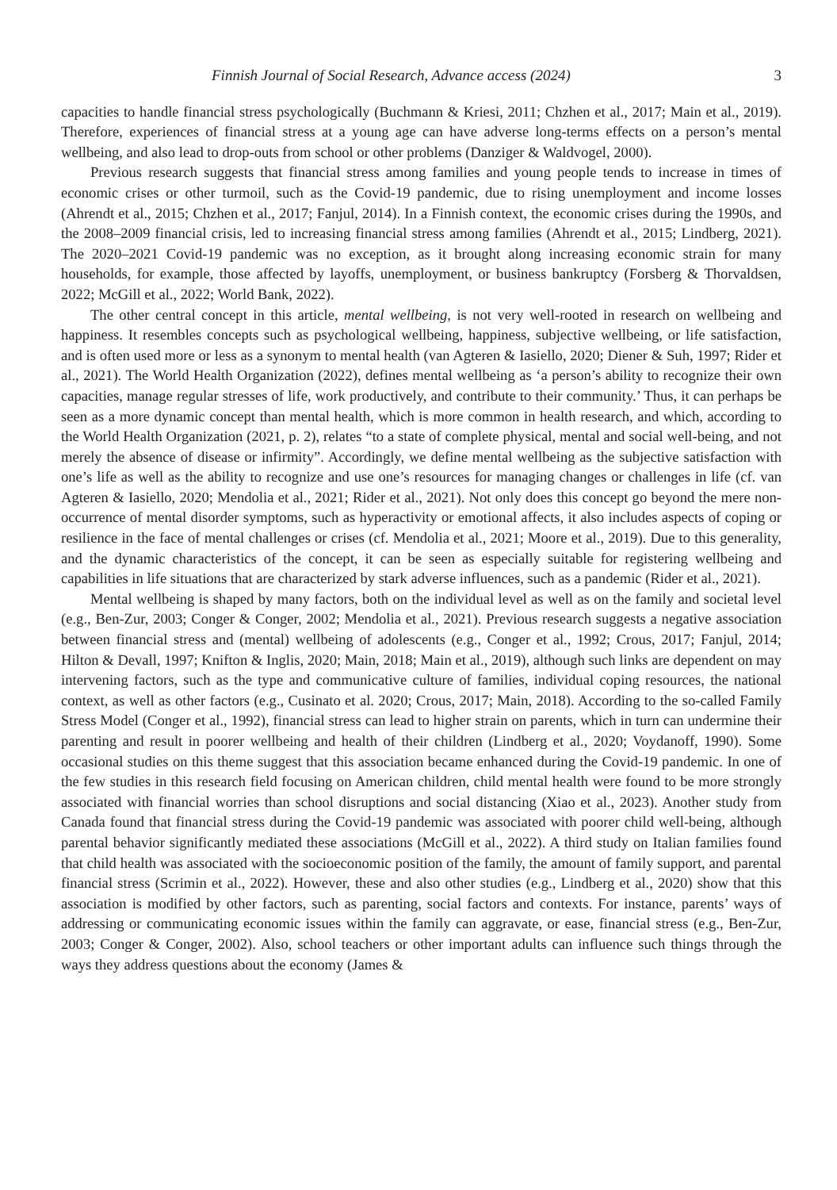Finnish Journal of Social Research, Advance access (2024) 3
capacities to handle financial stress psychologically (Buchmann & Kriesi, 2011; Chzhen et al., 2017; Main et al., 2019). Therefore, experiences of financial stress at a young age can have adverse long-terms effects on a person’s mental wellbeing, and also lead to drop-outs from school or other problems (Danziger & Waldvogel, 2000).
Previous research suggests that financial stress among families and young people tends to increase in times of economic crises or other turmoil, such as the Covid-19 pandemic, due to rising unemployment and income losses (Ahrendt et al., 2015; Chzhen et al., 2017; Fanjul, 2014). In a Finnish context, the economic crises during the 1990s, and the 2008–2009 financial crisis, led to increasing financial stress among families (Ahrendt et al., 2015; Lindberg, 2021). The 2020–2021 Covid-19 pandemic was no exception, as it brought along increasing economic strain for many households, for example, those affected by layoffs, unemployment, or business bankruptcy (Forsberg & Thorvaldsen, 2022; McGill et al., 2022; World Bank, 2022).
The other central concept in this article, mental wellbeing, is not very well-rooted in research on wellbeing and happiness. It resembles concepts such as psychological wellbeing, happiness, subjective wellbeing, or life satisfaction, and is often used more or less as a synonym to mental health (van Agteren & Iasiello, 2020; Diener & Suh, 1997; Rider et al., 2021). The World Health Organization (2022), defines mental wellbeing as ‘a person’s ability to recognize their own capacities, manage regular stresses of life, work productively, and contribute to their community.’ Thus, it can perhaps be seen as a more dynamic concept than mental health, which is more common in health research, and which, according to the World Health Organization (2021, p. 2), relates “to a state of complete physical, mental and social well-being, and not merely the absence of disease or infirmity”. Accordingly, we define mental wellbeing as the subjective satisfaction with one’s life as well as the ability to recognize and use one’s resources for managing changes or challenges in life (cf. van Agteren & Iasiello, 2020; Mendolia et al., 2021; Rider et al., 2021). Not only does this concept go beyond the mere non-occurrence of mental disorder symptoms, such as hyperactivity or emotional affects, it also includes aspects of coping or resilience in the face of mental challenges or crises (cf. Mendolia et al., 2021; Moore et al., 2019). Due to this generality, and the dynamic characteristics of the concept, it can be seen as especially suitable for registering wellbeing and capabilities in life situations that are characterized by stark adverse influences, such as a pandemic (Rider et al., 2021).
Mental wellbeing is shaped by many factors, both on the individual level as well as on the family and societal level (e.g., Ben-Zur, 2003; Conger & Conger, 2002; Mendolia et al., 2021). Previous research suggests a negative association between financial stress and (mental) wellbeing of adolescents (e.g., Conger et al., 1992; Crous, 2017; Fanjul, 2014; Hilton & Devall, 1997; Knifton & Inglis, 2020; Main, 2018; Main et al., 2019), although such links are dependent on may intervening factors, such as the type and communicative culture of families, individual coping resources, the national context, as well as other factors (e.g., Cusinato et al. 2020; Crous, 2017; Main, 2018). According to the so-called Family Stress Model (Conger et al., 1992), financial stress can lead to higher strain on parents, which in turn can undermine their parenting and result in poorer wellbeing and health of their children (Lindberg et al., 2020; Voydanoff, 1990). Some occasional studies on this theme suggest that this association became enhanced during the Covid-19 pandemic. In one of the few studies in this research field focusing on American children, child mental health were found to be more strongly associated with financial worries than school disruptions and social distancing (Xiao et al., 2023). Another study from Canada found that financial stress during the Covid-19 pandemic was associated with poorer child well-being, although parental behavior significantly mediated these associations (McGill et al., 2022). A third study on Italian families found that child health was associated with the socioeconomic position of the family, the amount of family support, and parental financial stress (Scrimin et al., 2022). However, these and also other studies (e.g., Lindberg et al., 2020) show that this association is modified by other factors, such as parenting, social factors and contexts. For instance, parents’ ways of addressing or communicating economic issues within the family can aggravate, or ease, financial stress (e.g., Ben-Zur, 2003; Conger & Conger, 2002). Also, school teachers or other important adults can influence such things through the ways they address questions about the economy (James &